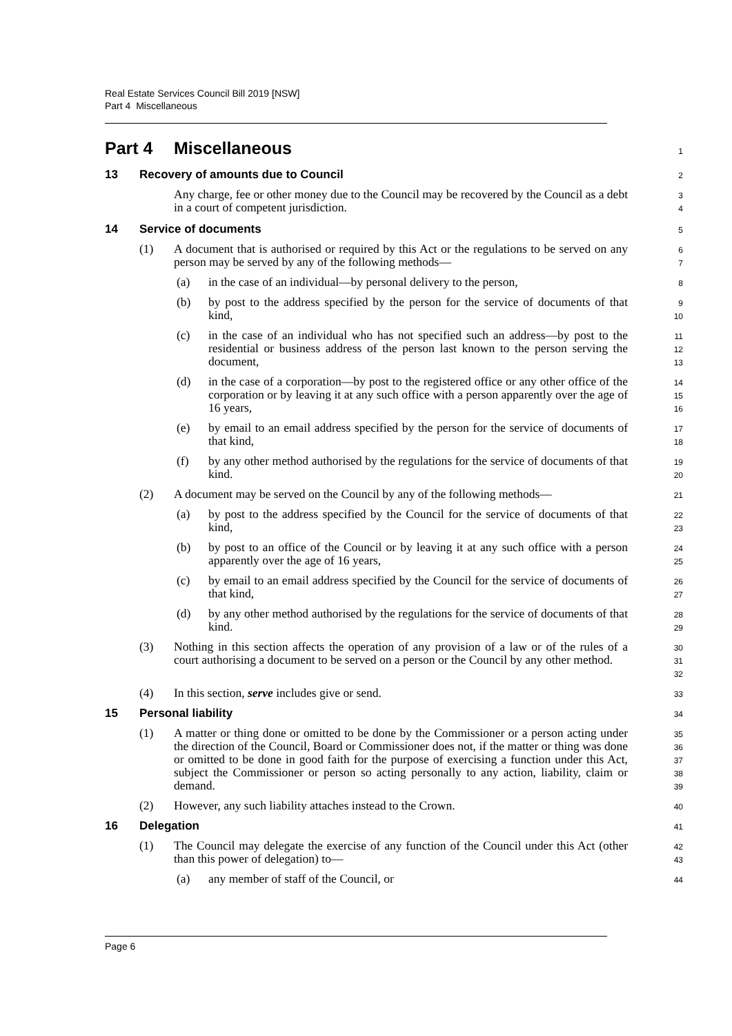Real Estate Services Council Bill 2019 [NSW]
Part 4 Miscellaneous
Part 4 Miscellaneous
1
13 Recovery of amounts due to Council
2
Any charge, fee or other money due to the Council may be recovered by the Council as a debt in a court of competent jurisdiction.
3
4
14 Service of documents
5
(1) A document that is authorised or required by this Act or the regulations to be served on any person may be served by any of the following methods—
6
7
(a) in the case of an individual—by personal delivery to the person,
8
(b) by post to the address specified by the person for the service of documents of that kind,
9
10
(c) in the case of an individual who has not specified such an address—by post to the residential or business address of the person last known to the person serving the document,
11
12
13
(d) in the case of a corporation—by post to the registered office or any other office of the corporation or by leaving it at any such office with a person apparently over the age of 16 years,
14
15
16
(e) by email to an email address specified by the person for the service of documents of that kind,
17
18
(f) by any other method authorised by the regulations for the service of documents of that kind.
19
20
(2) A document may be served on the Council by any of the following methods—
21
(a) by post to the address specified by the Council for the service of documents of that kind,
22
23
(b) by post to an office of the Council or by leaving it at any such office with a person apparently over the age of 16 years,
24
25
(c) by email to an email address specified by the Council for the service of documents of that kind,
26
27
(d) by any other method authorised by the regulations for the service of documents of that kind.
28
29
(3) Nothing in this section affects the operation of any provision of a law or of the rules of a court authorising a document to be served on a person or the Council by any other method.
30
31
32
(4) In this section, serve includes give or send.
33
15 Personal liability
34
(1) A matter or thing done or omitted to be done by the Commissioner or a person acting under the direction of the Council, Board or Commissioner does not, if the matter or thing was done or omitted to be done in good faith for the purpose of exercising a function under this Act, subject the Commissioner or person so acting personally to any action, liability, claim or demand.
35
36
37
38
39
(2) However, any such liability attaches instead to the Crown.
40
16 Delegation
41
(1) The Council may delegate the exercise of any function of the Council under this Act (other than this power of delegation) to—
42
43
(a) any member of staff of the Council, or
44
Page 6